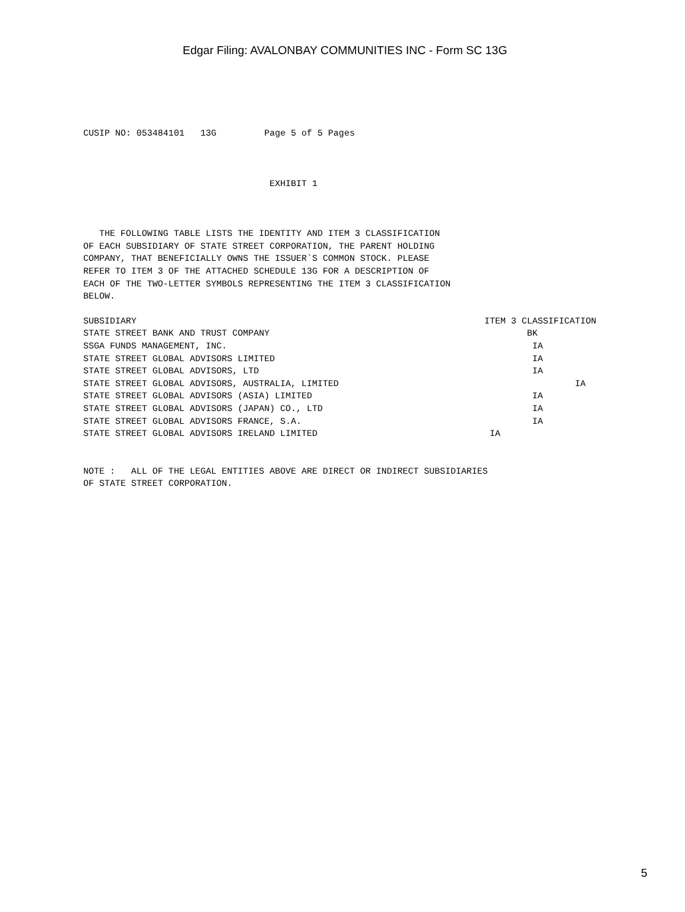Edgar Filing: AVALONBAY COMMUNITIES INC - Form SC 13G
CUSIP NO: 053484101 13G Page 5 of 5 Pages
EXHIBIT 1
THE FOLLOWING TABLE LISTS THE IDENTITY AND ITEM 3 CLASSIFICATION OF EACH SUBSIDIARY OF STATE STREET CORPORATION, THE PARENT HOLDING COMPANY, THAT BENEFICIALLY OWNS THE ISSUER`S COMMON STOCK. PLEASE REFER TO ITEM 3 OF THE ATTACHED SCHEDULE 13G FOR A DESCRIPTION OF EACH OF THE TWO-LETTER SYMBOLS REPRESENTING THE ITEM 3 CLASSIFICATION BELOW.
| SUBSIDIARY | ITEM 3 CLASSIFICATION |
| --- | --- |
| STATE STREET BANK AND TRUST COMPANY | BK |
| SSGA FUNDS MANAGEMENT, INC. | IA |
| STATE STREET GLOBAL ADVISORS LIMITED | IA |
| STATE STREET GLOBAL ADVISORS, LTD | IA |
| STATE STREET GLOBAL ADVISORS, AUSTRALIA, LIMITED | IA |
| STATE STREET GLOBAL ADVISORS (ASIA) LIMITED | IA |
| STATE STREET GLOBAL ADVISORS (JAPAN) CO., LTD | IA |
| STATE STREET GLOBAL ADVISORS FRANCE, S.A. | IA |
| STATE STREET GLOBAL ADVISORS IRELAND LIMITED | IA |
NOTE : ALL OF THE LEGAL ENTITIES ABOVE ARE DIRECT OR INDIRECT SUBSIDIARIES OF STATE STREET CORPORATION.
5